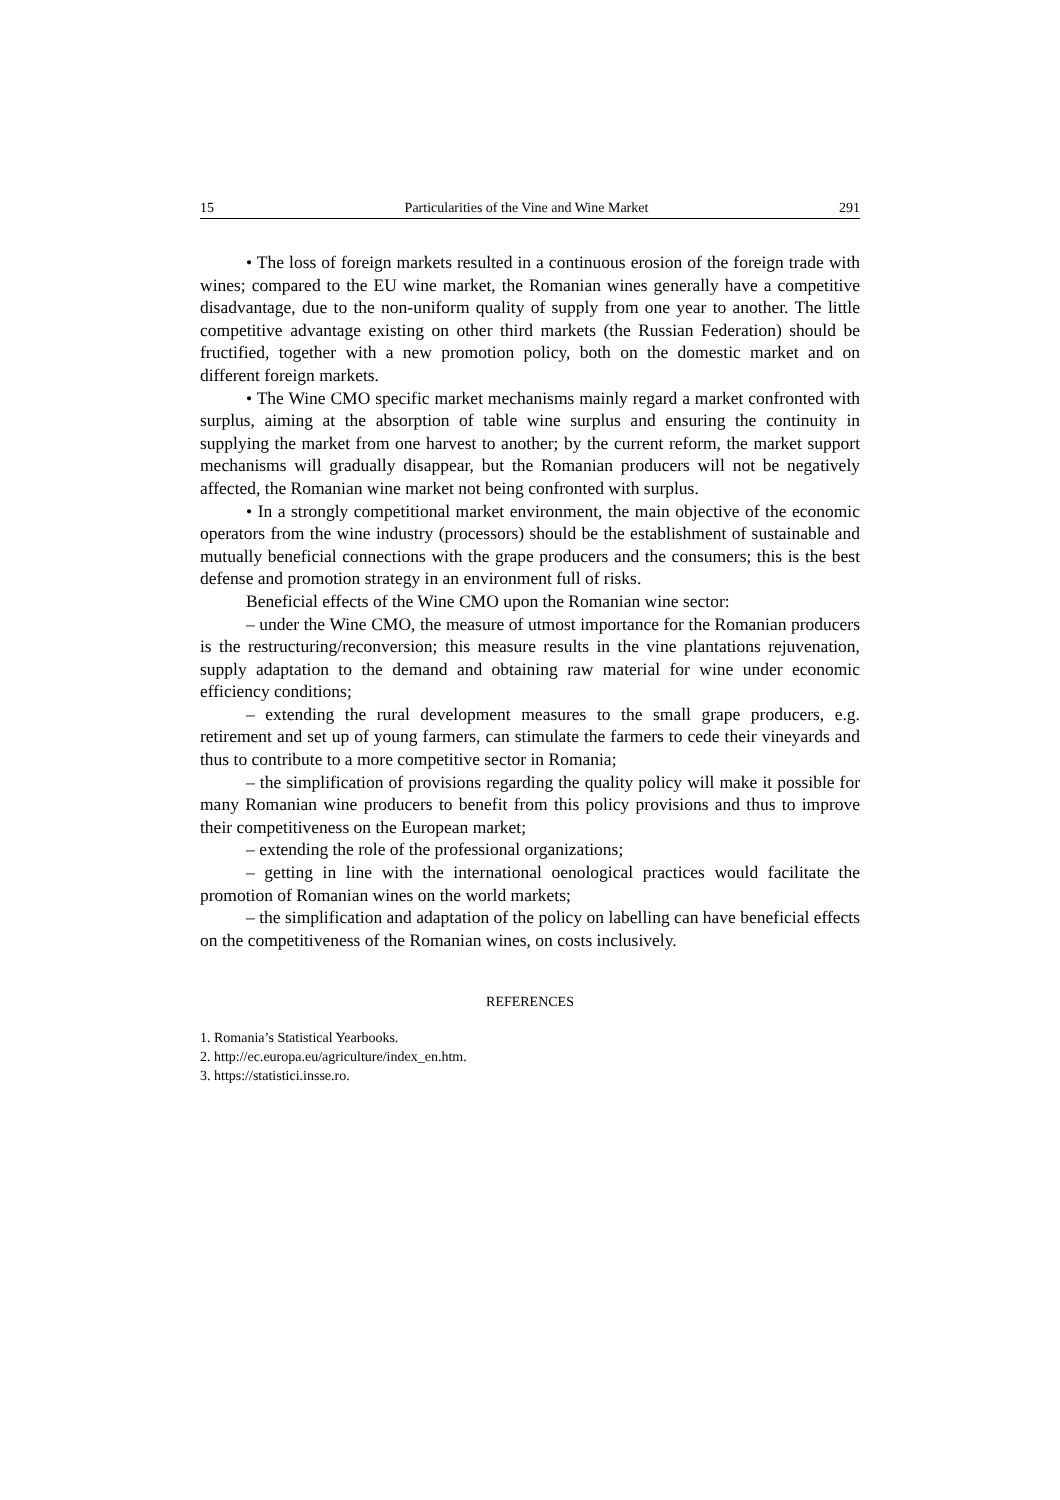15 Particularities of the Vine and Wine Market 291
• The loss of foreign markets resulted in a continuous erosion of the foreign trade with wines; compared to the EU wine market, the Romanian wines generally have a competitive disadvantage, due to the non-uniform quality of supply from one year to another. The little competitive advantage existing on other third markets (the Russian Federation) should be fructified, together with a new promotion policy, both on the domestic market and on different foreign markets.
• The Wine CMO specific market mechanisms mainly regard a market confronted with surplus, aiming at the absorption of table wine surplus and ensuring the continuity in supplying the market from one harvest to another; by the current reform, the market support mechanisms will gradually disappear, but the Romanian producers will not be negatively affected, the Romanian wine market not being confronted with surplus.
• In a strongly competitional market environment, the main objective of the economic operators from the wine industry (processors) should be the establishment of sustainable and mutually beneficial connections with the grape producers and the consumers; this is the best defense and promotion strategy in an environment full of risks.
Beneficial effects of the Wine CMO upon the Romanian wine sector:
– under the Wine CMO, the measure of utmost importance for the Romanian producers is the restructuring/reconversion; this measure results in the vine plantations rejuvenation, supply adaptation to the demand and obtaining raw material for wine under economic efficiency conditions;
– extending the rural development measures to the small grape producers, e.g. retirement and set up of young farmers, can stimulate the farmers to cede their vineyards and thus to contribute to a more competitive sector in Romania;
– the simplification of provisions regarding the quality policy will make it possible for many Romanian wine producers to benefit from this policy provisions and thus to improve their competitiveness on the European market;
– extending the role of the professional organizations;
– getting in line with the international oenological practices would facilitate the promotion of Romanian wines on the world markets;
– the simplification and adaptation of the policy on labelling can have beneficial effects on the competitiveness of the Romanian wines, on costs inclusively.
REFERENCES
1. Romania’s Statistical Yearbooks.
2. http://ec.europa.eu/agriculture/index_en.htm.
3. https://statistici.insse.ro.